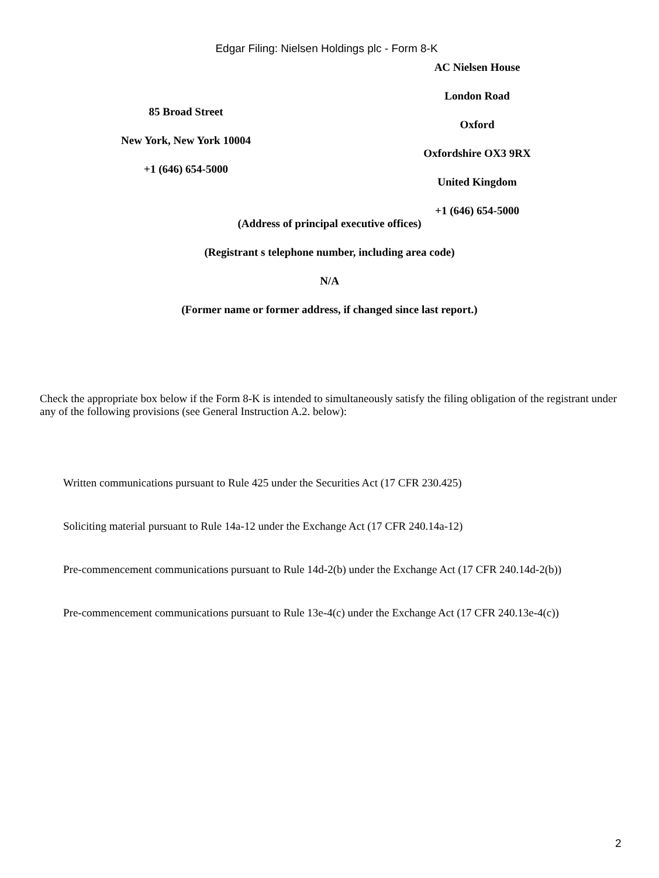Edgar Filing: Nielsen Holdings plc - Form 8-K
85 Broad Street
New York, New York 10004
+1 (646) 654-5000
AC Nielsen House
London Road
Oxford
Oxfordshire OX3 9RX
United Kingdom
+1 (646) 654-5000
(Address of principal executive offices)
(Registrant s telephone number, including area code)
N/A
(Former name or former address, if changed since last report.)
Check the appropriate box below if the Form 8-K is intended to simultaneously satisfy the filing obligation of the registrant under any of the following provisions (see General Instruction A.2. below):
Written communications pursuant to Rule 425 under the Securities Act (17 CFR 230.425)
Soliciting material pursuant to Rule 14a-12 under the Exchange Act (17 CFR 240.14a-12)
Pre-commencement communications pursuant to Rule 14d-2(b) under the Exchange Act (17 CFR 240.14d-2(b))
Pre-commencement communications pursuant to Rule 13e-4(c) under the Exchange Act (17 CFR 240.13e-4(c))
2